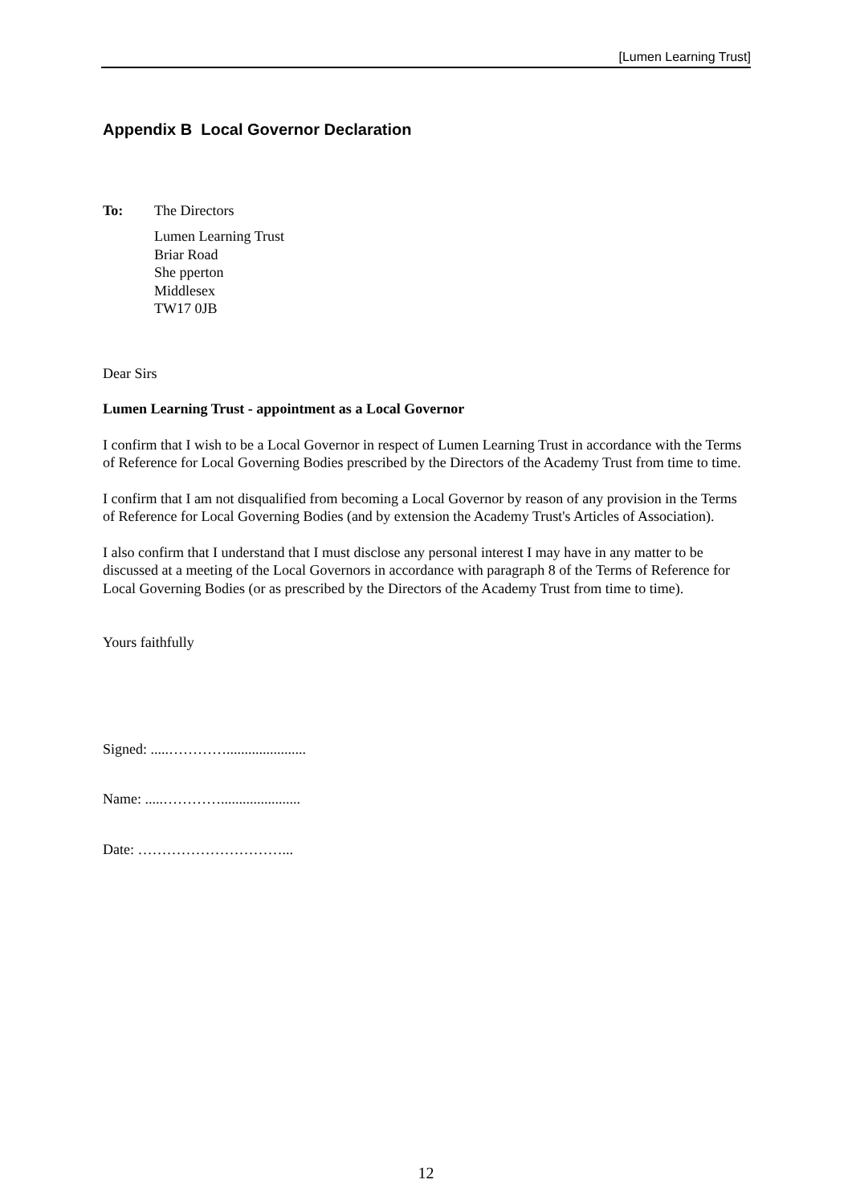[Lumen Learning Trust]
Appendix B Local Governor Declaration
To: The Directors
Lumen Learning Trust
Briar Road
She pperton
Middlesex
TW17 0JB
Dear Sirs
Lumen Learning Trust - appointment as a Local Governor
I confirm that I wish to be a Local Governor in respect of Lumen Learning Trust in accordance with the Terms of Reference for Local Governing Bodies prescribed by the Directors of the Academy Trust from time to time.
I confirm that I am not disqualified from becoming a Local Governor by reason of any provision in the Terms of Reference for Local Governing Bodies (and by extension the Academy Trust's Articles of Association).
I also confirm that I understand that I must disclose any personal interest I may have in any matter to be discussed at a meeting of the Local Governors in accordance with paragraph 8 of the Terms of Reference for Local Governing Bodies (or as prescribed by the Directors of the Academy Trust from time to time).
Yours faithfully
Signed: .....…………......................
Name: .....…………......................
Date: …………………………...
12